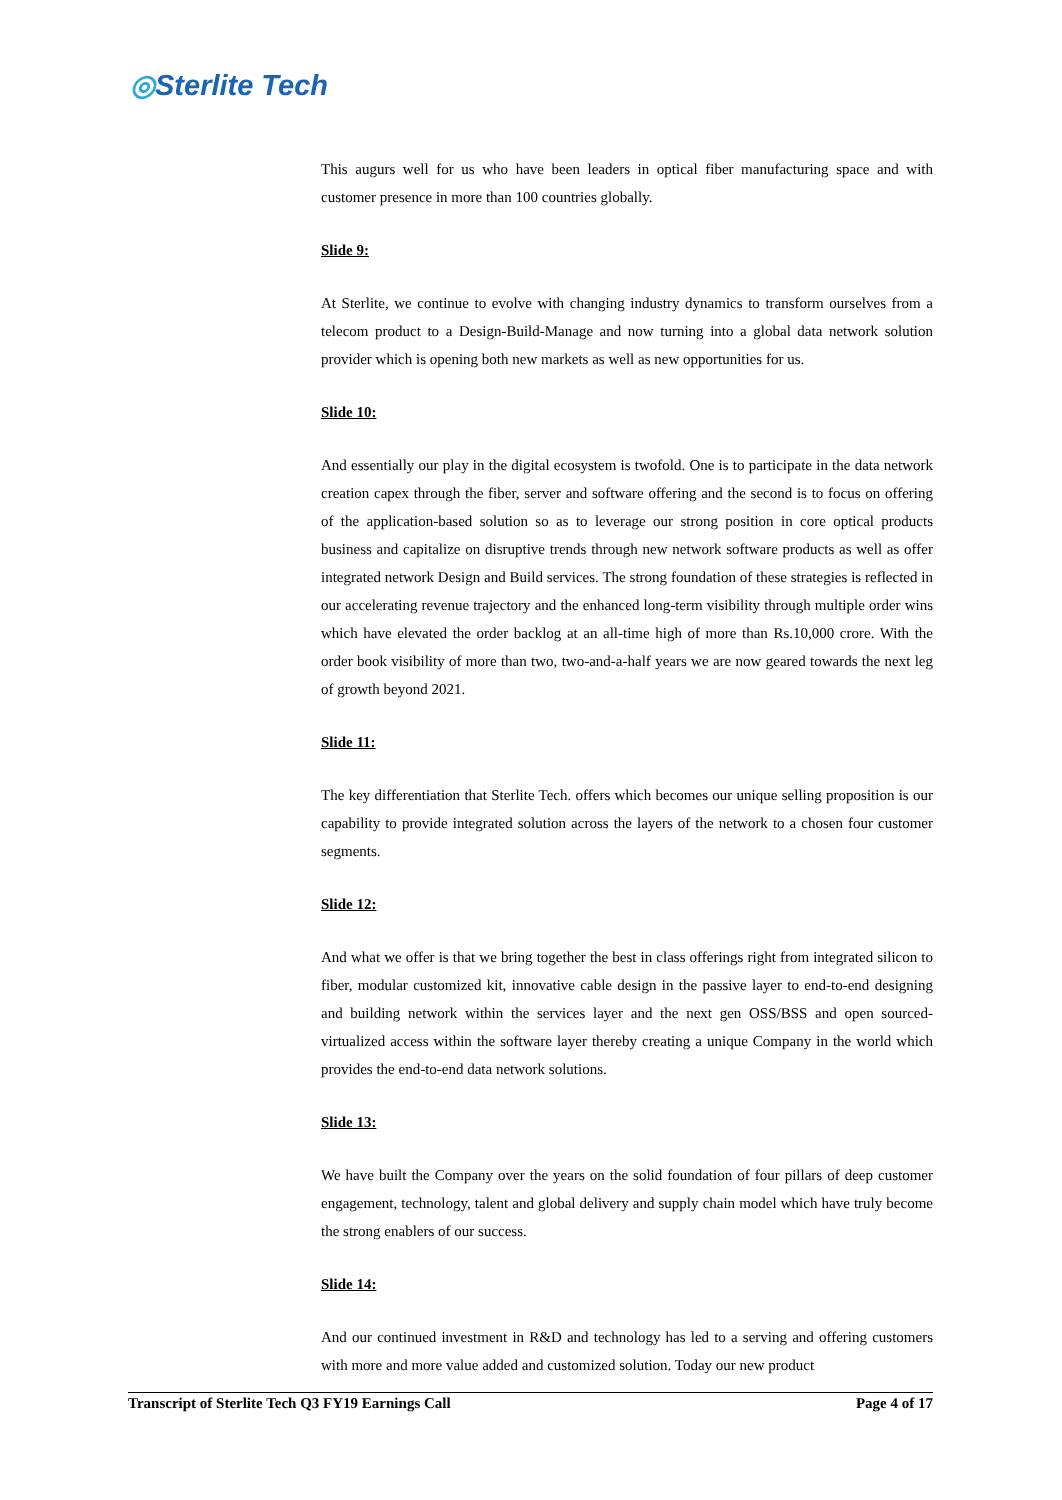◎Sterlite Tech
This augurs well for us who have been leaders in optical fiber manufacturing space and with customer presence in more than 100 countries globally.
Slide 9:
At Sterlite, we continue to evolve with changing industry dynamics to transform ourselves from a telecom product to a Design-Build-Manage and now turning into a global data network solution provider which is opening both new markets as well as new opportunities for us.
Slide 10:
And essentially our play in the digital ecosystem is twofold. One is to participate in the data network creation capex through the fiber, server and software offering and the second is to focus on offering of the application-based solution so as to leverage our strong position in core optical products business and capitalize on disruptive trends through new network software products as well as offer integrated network Design and Build services. The strong foundation of these strategies is reflected in our accelerating revenue trajectory and the enhanced long-term visibility through multiple order wins which have elevated the order backlog at an all-time high of more than Rs.10,000 crore. With the order book visibility of more than two, two-and-a-half years we are now geared towards the next leg of growth beyond 2021.
Slide 11:
The key differentiation that Sterlite Tech. offers which becomes our unique selling proposition is our capability to provide integrated solution across the layers of the network to a chosen four customer segments.
Slide 12:
And what we offer is that we bring together the best in class offerings right from integrated silicon to fiber, modular customized kit, innovative cable design in the passive layer to end-to-end designing and building network within the services layer and the next gen OSS/BSS and open sourced-virtualized access within the software layer thereby creating a unique Company in the world which provides the end-to-end data network solutions.
Slide 13:
We have built the Company over the years on the solid foundation of four pillars of deep customer engagement, technology, talent and global delivery and supply chain model which have truly become the strong enablers of our success.
Slide 14:
And our continued investment in R&D and technology has led to a serving and offering customers with more and more value added and customized solution. Today our new product
Transcript of Sterlite Tech Q3 FY19 Earnings Call Page 4 of 17